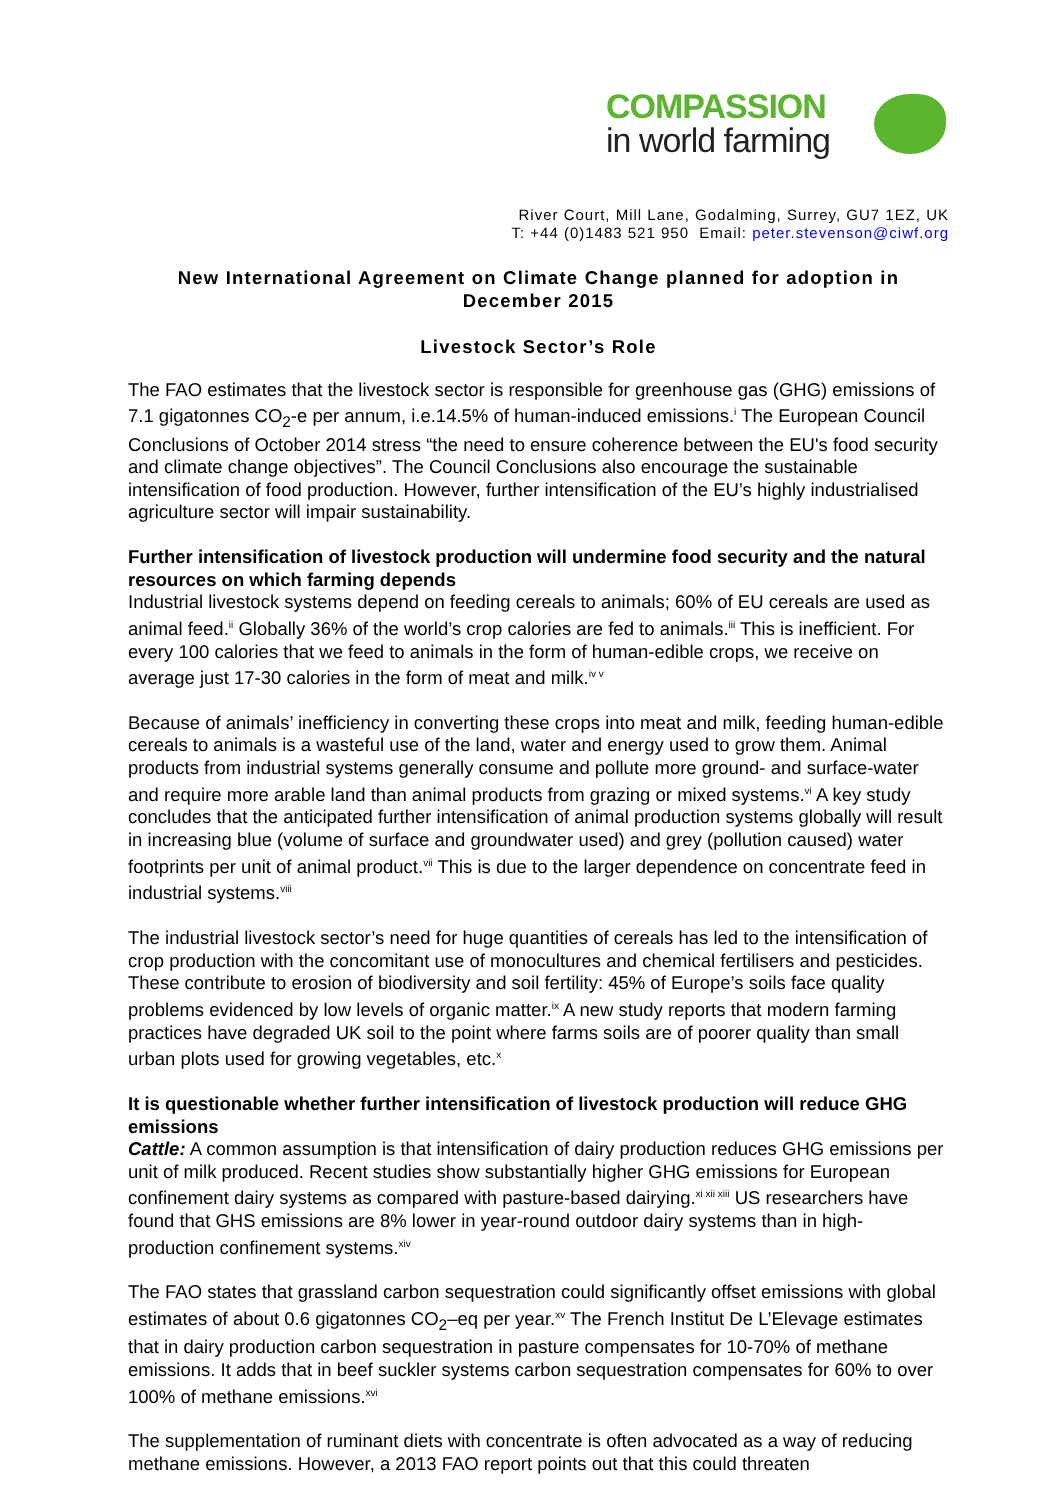COMPASSION
in world farming
River Court, Mill Lane, Godalming, Surrey, GU7 1EZ, UK
T: +44 (0)1483 521 950 Email: peter.stevenson@ciwf.org
New International Agreement on Climate Change planned for adoption in December 2015
Livestock Sector’s Role
The FAO estimates that the livestock sector is responsible for greenhouse gas (GHG) emissions of 7.1 gigatonnes CO<sub>2</sub>-e per annum, i.e.14.5% of human-induced emissions.<sup>i</sup> The European Council Conclusions of October 2014 stress “the need to ensure coherence between the EU's food security and climate change objectives”. The Council Conclusions also encourage the sustainable intensification of food production. However, further intensification of the EU’s highly industrialised agriculture sector will impair sustainability.
Further intensification of livestock production will undermine food security and the natural resources on which farming depends
Industrial livestock systems depend on feeding cereals to animals; 60% of EU cereals are used as animal feed.<sup>ii</sup> Globally 36% of the world’s crop calories are fed to animals.<sup>iii</sup> This is inefficient. For every 100 calories that we feed to animals in the form of human-edible crops, we receive on average just 17-30 calories in the form of meat and milk.<sup>iv v</sup>
Because of animals’ inefficiency in converting these crops into meat and milk, feeding human-edible cereals to animals is a wasteful use of the land, water and energy used to grow them. Animal products from industrial systems generally consume and pollute more ground- and surface-water and require more arable land than animal products from grazing or mixed systems.<sup>vi</sup> A key study concludes that the anticipated further intensification of animal production systems globally will result in increasing blue (volume of surface and groundwater used) and grey (pollution caused) water footprints per unit of animal product.<sup>vii</sup> This is due to the larger dependence on concentrate feed in industrial systems.<sup>viii</sup>
The industrial livestock sector’s need for huge quantities of cereals has led to the intensification of crop production with the concomitant use of monocultures and chemical fertilisers and pesticides. These contribute to erosion of biodiversity and soil fertility: 45% of Europe’s soils face quality problems evidenced by low levels of organic matter.<sup>ix</sup> A new study reports that modern farming practices have degraded UK soil to the point where farms soils are of poorer quality than small urban plots used for growing vegetables, etc.<sup>x</sup>
It is questionable whether further intensification of livestock production will reduce GHG emissions
Cattle: A common assumption is that intensification of dairy production reduces GHG emissions per unit of milk produced. Recent studies show substantially higher GHG emissions for European confinement dairy systems as compared with pasture-based dairying.<sup>xi xii xiii</sup> US researchers have found that GHS emissions are 8% lower in year-round outdoor dairy systems than in high-production confinement systems.<sup>xiv</sup>
The FAO states that grassland carbon sequestration could significantly offset emissions with global estimates of about 0.6 gigatonnes CO<sub>2</sub>–eq per year.<sup>xv</sup> The French Institut De L’Elevage estimates that in dairy production carbon sequestration in pasture compensates for 10-70% of methane emissions. It adds that in beef suckler systems carbon sequestration compensates for 60% to over 100% of methane emissions.<sup>xvi</sup>
The supplementation of ruminant diets with concentrate is often advocated as a way of reducing methane emissions. However, a 2013 FAO report points out that this could threaten